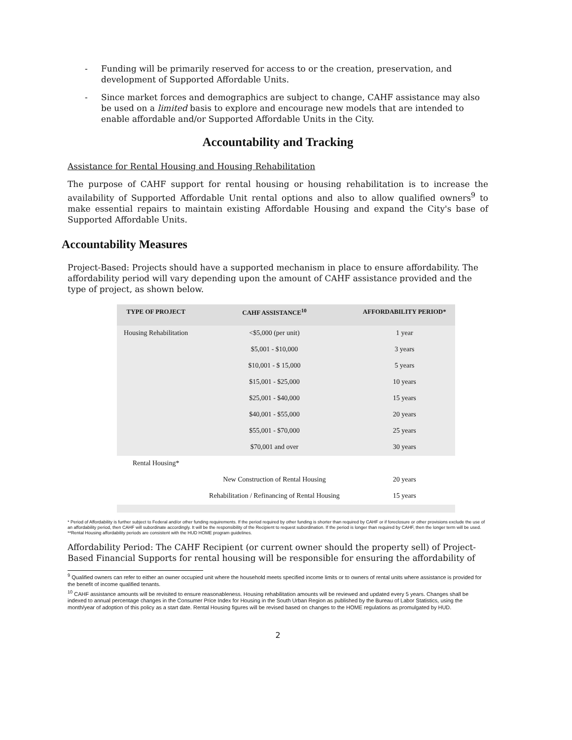- Funding will be primarily reserved for access to or the creation, preservation, and development of Supported Affordable Units.
- Since market forces and demographics are subject to change, CAHF assistance may also be used on a limited basis to explore and encourage new models that are intended to enable affordable and/or Supported Affordable Units in the City.
Accountability and Tracking
Assistance for Rental Housing and Housing Rehabilitation
The purpose of CAHF support for rental housing or housing rehabilitation is to increase the availability of Supported Affordable Unit rental options and also to allow qualified owners<sup>9</sup> to make essential repairs to maintain existing Affordable Housing and expand the City's base of Supported Affordable Units.
Accountability Measures
Project-Based: Projects should have a supported mechanism in place to ensure affordability. The affordability period will vary depending upon the amount of CAHF assistance provided and the type of project, as shown below.
| TYPE OF PROJECT | CAHF ASSISTANCE<sup>10</sup> | AFFORDABILITY PERIOD* |
| --- | --- | --- |
| Housing Rehabilitation | <$5,000 (per unit) | 1 year |
| | $5,001 - $10,000 | 3 years |
| | $10,001 - $ 15,000 | 5 years |
| | $15,001 - $25,000 | 10 years |
| | $25,001 - $40,000 | 15 years |
| | $40,001 - $55,000 | 20 years |
| | $55,001 - $70,000 | 25 years |
| | $70,001 and over | 30 years |
| Rental Housing* | | |
| | New Construction of Rental Housing | 20 years |
| | Rehabilitation / Refinancing of Rental Housing | 15 years |
* Period of Affordability is further subject to Federal and/or other funding requirements. If the period required by other funding is shorter than required by CAHF or if foreclosure or other provisions exclude the use of an affordability period, then CAHF will subordinate accordingly. It will be the responsibility of the Recipient to request subordination. If the period is longer than required by CAHF, then the longer term will be used.
**Rental Housing affordability periods are consistent with the HUD HOME program guidelines.
Affordability Period: The CAHF Recipient (or current owner should the property sell) of Project-Based Financial Supports for rental housing will be responsible for ensuring the affordability of
<sup>9</sup> Qualified owners can refer to either an owner occupied unit where the household meets specified income limits or to owners of rental units where assistance is provided for the benefit of income qualified tenants.
<sup>10</sup> CAHF assistance amounts will be revisited to ensure reasonableness. Housing rehabilitation amounts will be reviewed and updated every 5 years. Changes shall be indexed to annual percentage changes in the Consumer Price Index for Housing in the South Urban Region as published by the Bureau of Labor Statistics, using the month/year of adoption of this policy as a start date. Rental Housing figures will be revised based on changes to the HOME regulations as promulgated by HUD.
2